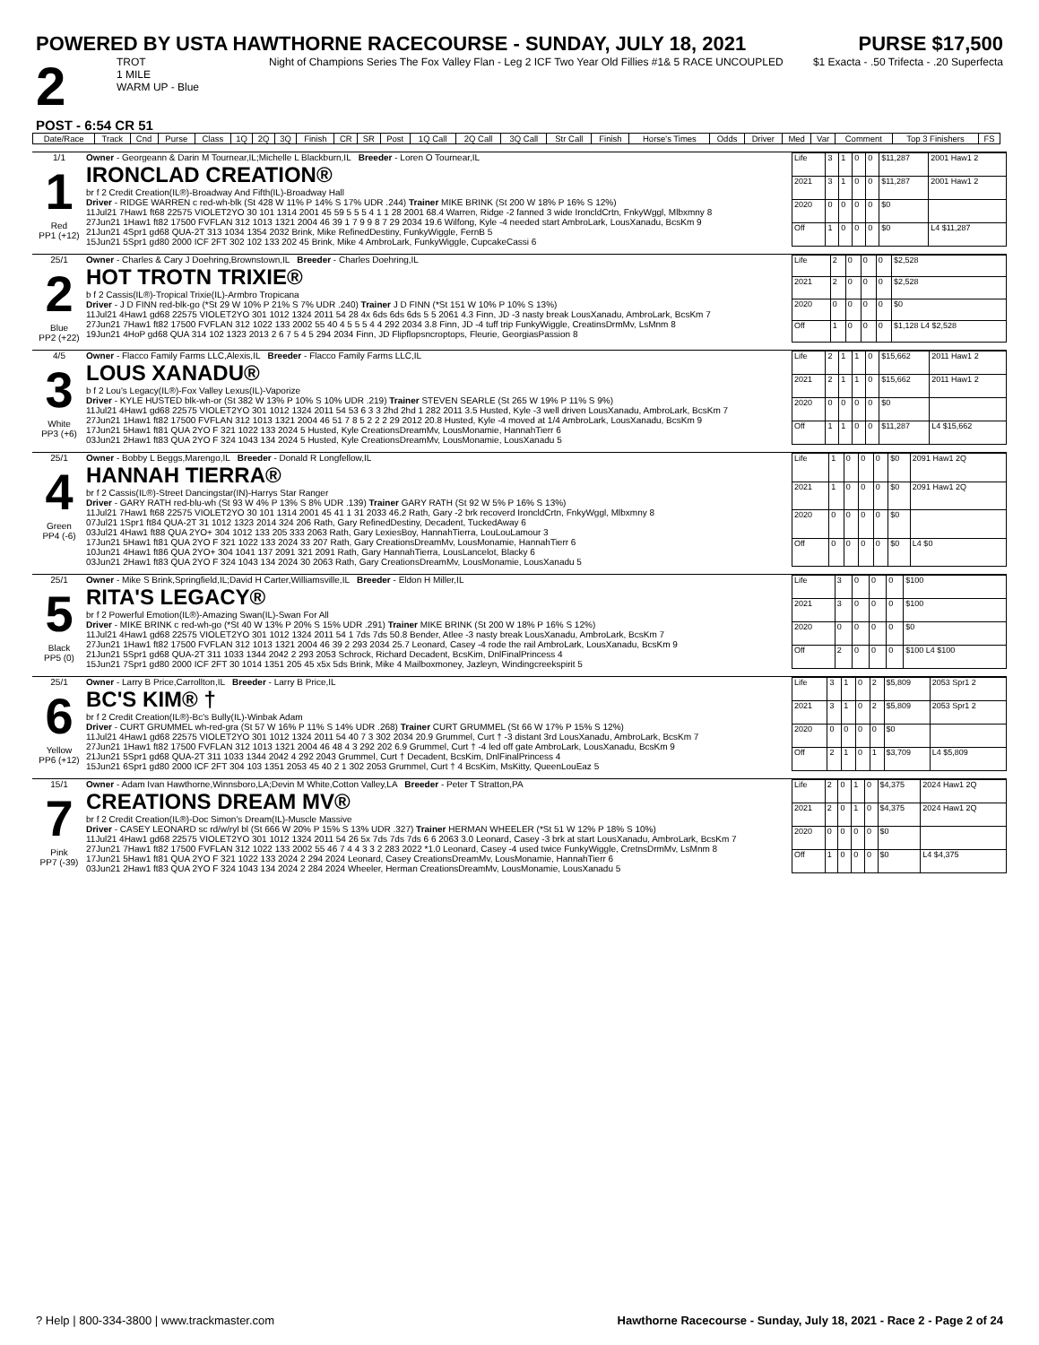POWERED BY USTA HAWTHORNE RACECOURSE - SUNDAY, JULY 18, 2021
PURSE $17,500
2
TROT
1 MILE
WARM UP - Blue
Night of Champions Series The Fox Valley Flan - Leg 2 ICF Two Year Old Fillies #1& 5 RACE UNCOUPLED
$1 Exacta - .50 Trifecta - .20 Superfecta
POST - 6:54 CR 51
| Date/Race | Track | Cnd | Purse | Class | 1Q | 2Q | 3Q | Finish | CR | SR | Post | 1Q Call | 2Q Call | 3Q Call | Str Call | Finish | Horse's Times | Odds | Driver | Med | Var | Comment | Top 3 Finishers | FS |
| --- | --- | --- | --- | --- | --- | --- | --- | --- | --- | --- | --- | --- | --- | --- | --- | --- | --- | --- | --- | --- | --- | --- | --- | --- |
1/1
1
Red
PP1 (+12)
Owner - Georgeann & Darin M Tournear,IL;Michelle L Blackburn,IL Breeder - Loren O Tournear,IL
IRONCLAD CREATION®
br f 2 Credit Creation(IL®)-Broadway And Fifth(IL)-Broadway Hall
Driver - RIDGE WARREN c red-wh-blk (St 428 W 11% P 14% S 17% UDR .244) Trainer MIKE BRINK (St 200 W 18% P 16% S 12%)
11Jul21 7Haw1 ft68 22575 VIOLET2YO 30 101 1314 2001 45 59 5 5 5 4 1 1 28 2001 68.4 Warren, Ridge -2 fanned 3 wide IroncldCrtn, FnkyWggl, Mlbxmny 8
27Jun21 1Haw1 ft82 17500 FVFLAN 312 1013 1321 2004 46 39 1 7 9 9 8 7 29 2034 19.6 Wilfong, Kyle -4 needed start AmbroLark, LousXanadu, BcsKm 9
21Jun21 4Spr1 gd68 QUA-2T 313 1034 1354 2032 Brink, Mike RefinedDestiny, FunkyWiggle, FernB 5
15Jun21 5Spr1 gd80 2000 ICF 2FT 302 102 133 202 45 Brink, Mike 4 AmbroLark, FunkyWiggle, CupcakeCassi 6
| Life | 3 | 1 | 0 | 0 | $11,287 | 2001 Haw1 2 |
| 2021 | 3 | 1 | 0 | 0 | $11,287 | 2001 Haw1 2 |
| 2020 | 0 | 0 | 0 | 0 | $0 | |
| Off | 1 | 0 | 0 | 0 | $0 | L4 $11,287 |
25/1
2
Blue
PP2 (+22)
Owner - Charles & Cary J Doehring,Brownstown,IL Breeder - Charles Doehring,IL
HOT TROTN TRIXIE®
b f 2 Cassis(IL®)-Tropical Trixie(IL)-Armbro Tropicana
Driver - J D FINN red-blk-go (*St 29 W 10% P 21% S 7% UDR .240) Trainer J D FINN (*St 151 W 10% P 10% S 13%)
11Jul21 4Haw1 gd68 22575 VIOLET2YO 301 1012 1324 2011 54 28 4x 6ds 6ds 6ds 5 5 2061 4.3 Finn, JD -3 nasty break LousXanadu, AmbroLark, BcsKm 7
27Jun21 7Haw1 ft82 17500 FVFLAN 312 1022 133 2002 55 40 4 5 5 5 4 4 292 2034 3.8 Finn, JD -4 tuff trip FunkyWiggle, CreatinsDrmMv, LsMnm 8
19Jun21 4HoP gd68 QUA 314 102 1323 2013 2 6 7 5 4 5 294 2034 Finn, JD Flipflopsncroptops, Fleurie, GeorgiasPassion 8
| Life | 2 | 0 | 0 | 0 | $2,528 |
| 2021 | 2 | 0 | 0 | 0 | $2,528 |
| 2020 | 0 | 0 | 0 | 0 | $0 |
| Off | 1 | 0 | 0 | 0 | $1,128 L4 $2,528 |
4/5
3
White
PP3 (+6)
Owner - Flacco Family Farms LLC,Alexis,IL Breeder - Flacco Family Farms LLC,IL
LOUS XANADU®
b f 2 Lou's Legacy(IL®)-Fox Valley Lexus(IL)-Vaporize
Driver - KYLE HUSTED blk-wh-or (St 382 W 13% P 10% S 10% UDR .219) Trainer STEVEN SEARLE (St 265 W 19% P 11% S 9%)
11Jul21 4Haw1 gd68 22575 VIOLET2YO 301 1012 1324 2011 54 53 6 3 3 2hd 2hd 1 282 2011 3.5 Husted, Kyle -3 well driven LousXanadu, AmbroLark, BcsKm 7
27Jun21 1Haw1 ft82 17500 FVFLAN 312 1013 1321 2004 46 51 7 8 5 2 2 2 29 2012 20.8 Husted, Kyle -4 moved at 1/4 AmbroLark, LousXanadu, BcsKm 9
17Jun21 5Haw1 ft81 QUA 2YO F 321 1022 133 2024 5 Husted, Kyle CreationsDreamMv, LousMonamie, HannahTierr 6
03Jun21 2Haw1 ft83 QUA 2YO F 324 1043 134 2024 5 Husted, Kyle CreationsDreamMv, LousMonamie, LousXanadu 5
| Life | 2 | 1 | 1 | 0 | $15,662 | 2011 Haw1 2 |
| 2021 | 2 | 1 | 1 | 0 | $15,662 | 2011 Haw1 2 |
| 2020 | 0 | 0 | 0 | 0 | $0 | |
| Off | 1 | 1 | 0 | 0 | $11,287 | L4 $15,662 |
25/1
4
Green
PP4 (-6)
Owner - Bobby L Beggs,Marengo,IL Breeder - Donald R Longfellow,IL
HANNAH TIERRA®
br f 2 Cassis(IL®)-Street Dancingstar(IN)-Harrys Star Ranger
Driver - GARY RATH red-blu-wh (St 93 W 4% P 13% S 8% UDR .139) Trainer GARY RATH (St 92 W 5% P 16% S 13%)
11Jul21 7Haw1 ft68 22575 VIOLET2YO 30 101 1314 2001 45 41 1 31 2033 46.2 Rath, Gary -2 brk recoverd IroncldCrtn, FnkyWggl, Mlbxmny 8
07Jul21 1Spr1 ft84 QUA-2T 31 1012 1323 2014 324 206 Rath, Gary RefinedDestiny, Decadent, TuckedAway 6
03Jul21 4Haw1 ft88 QUA 2YO+ 304 1012 133 205 333 2063 Rath, Gary LexiesBoy, HannahTierra, LouLouLamour 3
17Jun21 5Haw1 ft81 QUA 2YO F 321 1022 133 2024 33 207 Rath, Gary CreationsDreamMv, LousMonamie, HannahTierr 6
10Jun21 4Haw1 ft86 QUA 2YO+ 304 1041 137 2091 321 2091 Rath, Gary HannahTierra, LousLancelot, Blacky 6
03Jun21 2Haw1 ft83 QUA 2YO F 324 1043 134 2024 30 2063 Rath, Gary CreationsDreamMv, LousMonamie, LousXanadu 5
| Life | 1 | 0 | 0 | 0 | $0 | 2091 Haw1 2Q |
| 2021 | 1 | 0 | 0 | 0 | $0 | 2091 Haw1 2Q |
| 2020 | 0 | 0 | 0 | 0 | $0 | |
| Off | 0 | 0 | 0 | 0 | $0 | L4 $0 |
25/1
5
Black
PP5 (0)
Owner - Mike S Brink,Springfield,IL;David H Carter,Williamsville,IL Breeder - Eldon H Miller,IL
RITA'S LEGACY®
br f 2 Powerful Emotion(IL®)-Amazing Swan(IL)-Swan For All
Driver - MIKE BRINK c red-wh-go (*St 40 W 13% P 20% S 15% UDR .291) Trainer MIKE BRINK (St 200 W 18% P 16% S 12%)
11Jul21 4Haw1 gd68 22575 VIOLET2YO 301 1012 1324 2011 54 1 7ds 7ds 50.8 Bender, Atlee -3 nasty break LousXanadu, AmbroLark, BcsKm 7
27Jun21 1Haw1 ft82 17500 FVFLAN 312 1013 1321 2004 46 39 2 293 2034 25.7 Leonard, Casey -4 rode the rail AmbroLark, LousXanadu, BcsKm 9
21Jun21 5Spr1 gd68 QUA-2T 311 1033 1344 2042 2 293 2053 Schrock, Richard Decadent, BcsKim, DnlFinalPrincess 4
15Jun21 7Spr1 gd80 2000 ICF 2FT 30 1014 1351 205 45 x5x 5ds Brink, Mike 4 Mailboxmoney, Jazleyn, Windingcreekspirit 5
| Life | 3 | 0 | 0 | 0 | $100 |
| 2021 | 3 | 0 | 0 | 0 | $100 |
| 2020 | 0 | 0 | 0 | 0 | $0 |
| Off | 2 | 0 | 0 | 0 | $100 L4 $100 |
25/1
6
Yellow
PP6 (+12)
Owner - Larry B Price,Carrollton,IL Breeder - Larry B Price,IL
BC'S KIM® †
br f 2 Credit Creation(IL®)-Bc's Bully(IL)-Winbak Adam
Driver - CURT GRUMMEL wh-red-gra (St 57 W 16% P 11% S 14% UDR .268) Trainer CURT GRUMMEL (St 66 W 17% P 15% S 12%)
11Jul21 4Haw1 gd68 22575 VIOLET2YO 301 1012 1324 2011 54 40 7 3 302 2034 20.9 Grummel, Curt † -3 distant 3rd LousXanadu, AmbroLark, BcsKm 7
27Jun21 1Haw1 ft82 17500 FVFLAN 312 1013 1321 2004 46 48 4 3 292 202 6.9 Grummel, Curt † -4 led off gate AmbroLark, LousXanadu, BcsKm 9
21Jun21 5Spr1 gd68 QUA-2T 311 1033 1344 2042 4 292 2043 Grummel, Curt † Decadent, BcsKim, DnlFinalPrincess 4
15Jun21 6Spr1 gd80 2000 ICF 2FT 304 103 1351 2053 45 40 2 1 302 2053 Grummel, Curt † 4 BcsKim, MsKitty, QueenLouEaz 5
| Life | 3 | 1 | 0 | 2 | $5,809 | 2053 Spr1 2 |
| 2021 | 3 | 1 | 0 | 2 | $5,809 | 2053 Spr1 2 |
| 2020 | 0 | 0 | 0 | 0 | $0 | |
| Off | 2 | 1 | 0 | 1 | $3,709 | L4 $5,809 |
15/1
7
Pink
PP7 (-39)
Owner - Adam Ivan Hawthorne,Winnsboro,LA;Devin M White,Cotton Valley,LA Breeder - Peter T Stratton,PA
CREATIONS DREAM MV®
br f 2 Credit Creation(IL®)-Doc Simon's Dream(IL)-Muscle Massive
Driver - CASEY LEONARD sc rd/w/ryl bl (St 666 W 20% P 15% S 13% UDR .327) Trainer HERMAN WHEELER (*St 51 W 12% P 18% S 10%)
11Jul21 4Haw1 gd68 22575 VIOLET2YO 301 1012 1324 2011 54 26 5x 7ds 7ds 7ds 6 6 2063 3.0 Leonard, Casey -3 brk at start LousXanadu, AmbroLark, BcsKm 7
27Jun21 7Haw1 ft82 17500 FVFLAN 312 1022 133 2002 55 46 7 4 4 3 3 2 283 2022 *1.0 Leonard, Casey -4 used twice FunkyWiggle, CretnsDrmMv, LsMnm 8
17Jun21 5Haw1 ft81 QUA 2YO F 321 1022 133 2024 2 294 2024 Leonard, Casey CreationsDreamMv, LousMonamie, HannahTierr 6
03Jun21 2Haw1 ft83 QUA 2YO F 324 1043 134 2024 2 284 2024 Wheeler, Herman CreationsDreamMv, LousMonamie, LousXanadu 5
| Life | 2 | 0 | 1 | 0 | $4,375 | 2024 Haw1 2Q |
| 2021 | 2 | 0 | 1 | 0 | $4,375 | 2024 Haw1 2Q |
| 2020 | 0 | 0 | 0 | 0 | $0 | |
| Off | 1 | 0 | 0 | 0 | $0 | L4 $4,375 |
? Help | 800-334-3800 | www.trackmaster.com
Hawthorne Racecourse - Sunday, July 18, 2021 - Race 2 - Page 2 of 24